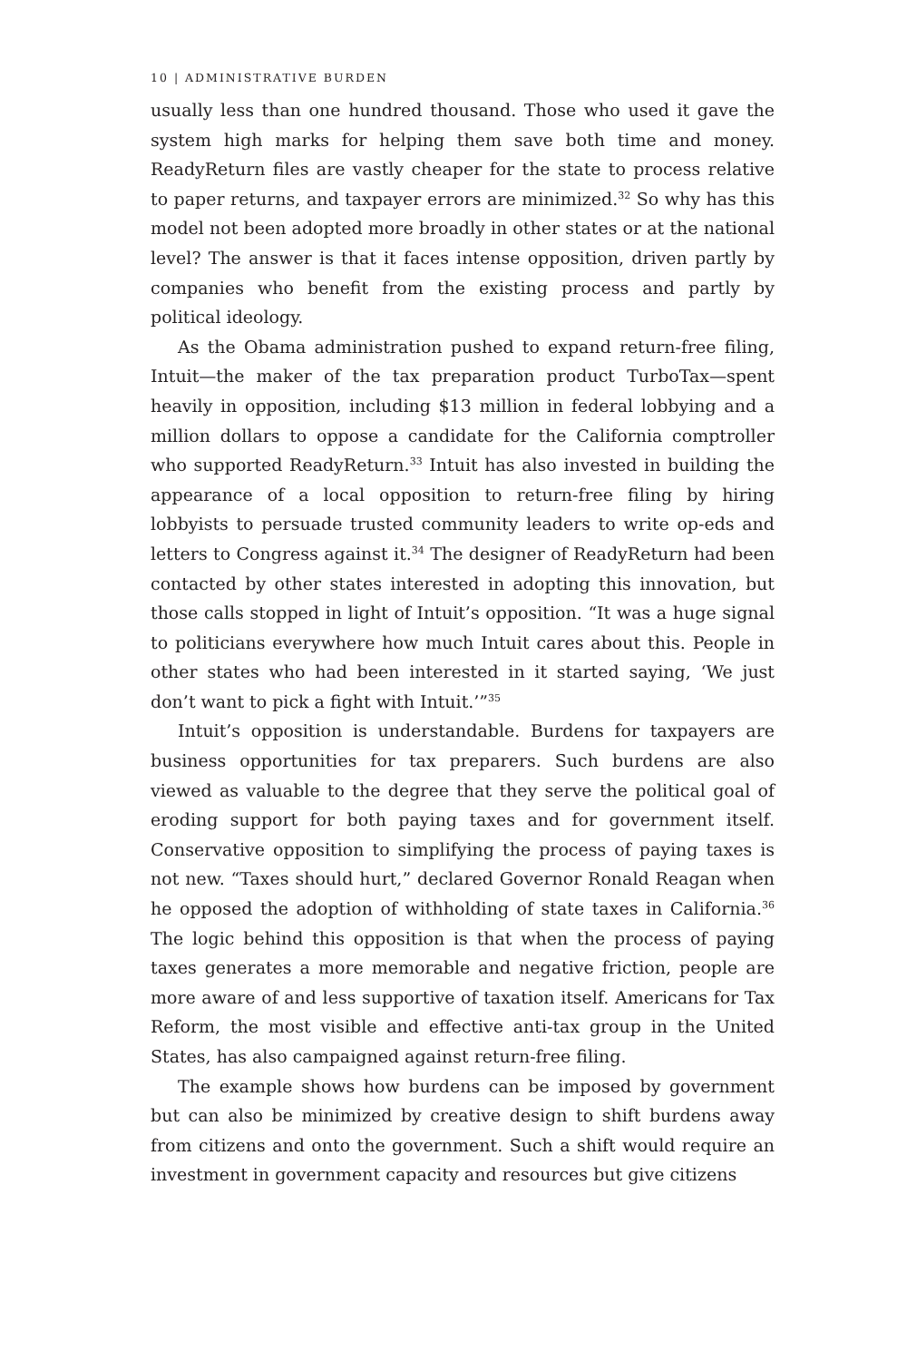10 | ADMINISTRATIVE BURDEN
usually less than one hundred thousand. Those who used it gave the system high marks for helping them save both time and money. ReadyReturn files are vastly cheaper for the state to process relative to paper returns, and taxpayer errors are minimized.<sup>32</sup> So why has this model not been adopted more broadly in other states or at the national level? The answer is that it faces intense opposition, driven partly by companies who benefit from the existing process and partly by political ideology.
As the Obama administration pushed to expand return-free filing, Intuit—the maker of the tax preparation product TurboTax—spent heavily in opposition, including $13 million in federal lobbying and a million dollars to oppose a candidate for the California comptroller who supported ReadyReturn.<sup>33</sup> Intuit has also invested in building the appearance of a local opposition to return-free filing by hiring lobbyists to persuade trusted community leaders to write op-eds and letters to Congress against it.<sup>34</sup> The designer of ReadyReturn had been contacted by other states interested in adopting this innovation, but those calls stopped in light of Intuit’s opposition. “It was a huge signal to politicians everywhere how much Intuit cares about this. People in other states who had been interested in it started saying, ‘We just don’t want to pick a fight with Intuit.’”<sup>35</sup>
Intuit’s opposition is understandable. Burdens for taxpayers are business opportunities for tax preparers. Such burdens are also viewed as valuable to the degree that they serve the political goal of eroding support for both paying taxes and for government itself. Conservative opposition to simplifying the process of paying taxes is not new. “Taxes should hurt,” declared Governor Ronald Reagan when he opposed the adoption of withholding of state taxes in California.<sup>36</sup> The logic behind this opposition is that when the process of paying taxes generates a more memorable and negative friction, people are more aware of and less supportive of taxation itself. Americans for Tax Reform, the most visible and effective anti-tax group in the United States, has also campaigned against return-free filing.
The example shows how burdens can be imposed by government but can also be minimized by creative design to shift burdens away from citizens and onto the government. Such a shift would require an investment in government capacity and resources but give citizens